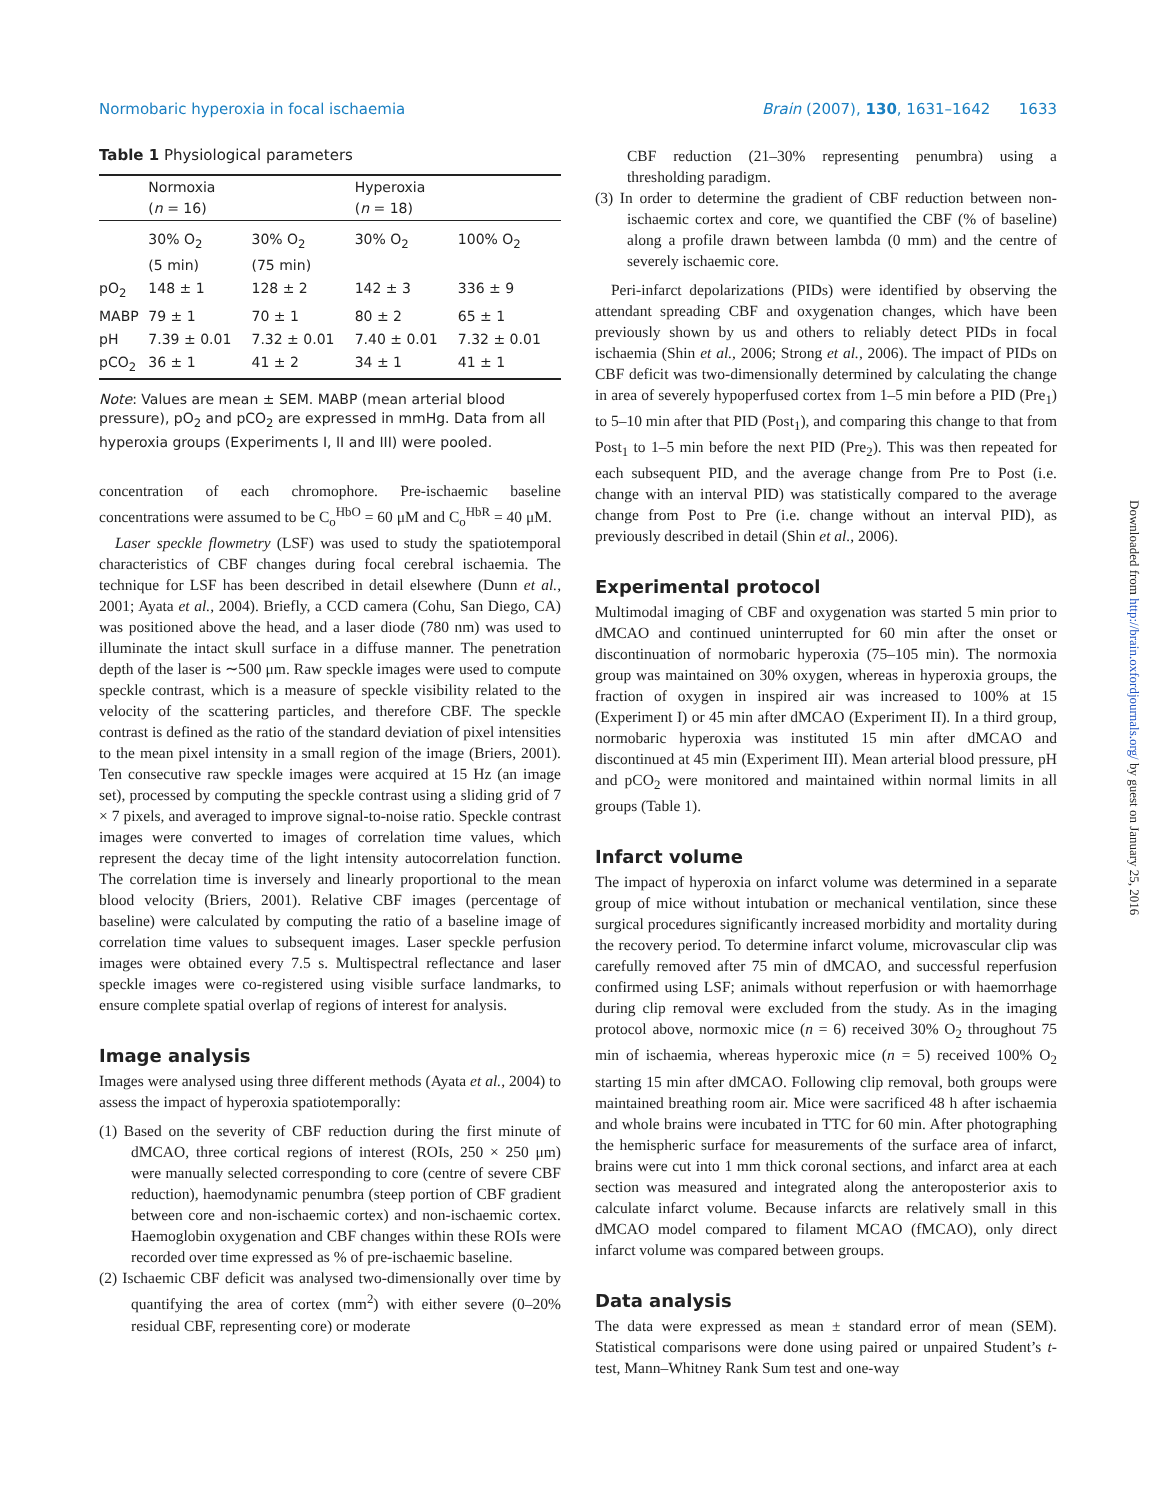Normobaric hyperoxia in focal ischaemia Brain (2007), 130, 1631–1642 1633
Table 1 Physiological parameters
| | Normoxia ( n = 16) | | Hyperoxia ( n = 18) | |
| | 30% O<sub>2</sub> (5 min) | 30% O<sub>2</sub> (75 min) | 30% O<sub>2</sub> | 100% O<sub>2</sub> |
| pO<sub>2</sub> | 148 ± 1 | 128 ± 2 | 142 ± 3 | 336 ± 9 |
| MABP | 79 ± 1 | 70 ± 1 | 80 ± 2 | 65 ± 1 |
| pH | 7.39 ± 0.01 | 7.32 ± 0.01 | 7.40 ± 0.01 | 7.32 ± 0.01 |
| pCO<sub>2</sub> | 36 ± 1 | 41 ± 2 | 34 ± 1 | 41 ± 1 |
Note: Values are mean ± SEM. MABP (mean arterial blood pressure), pO<sub>2</sub> and pCO<sub>2</sub> are expressed in mmHg. Data from all hyperoxia groups (Experiments I, II and III) were pooled.
concentration of each chromophore. Pre-ischaemic baseline concentrations were assumed to be C<sub>o</sub><sup>HbO</sup> = 60 μM and C<sub>o</sub><sup>HbR</sup> = 40 μM.
Laser speckle flowmetry (LSF) was used to study the spatiotemporal characteristics of CBF changes during focal cerebral ischaemia. The technique for LSF has been described in detail elsewhere (Dunn et al., 2001; Ayata et al., 2004). Briefly, a CCD camera (Cohu, San Diego, CA) was positioned above the head, and a laser diode (780 nm) was used to illuminate the intact skull surface in a diffuse manner. The penetration depth of the laser is ∼500 μm. Raw speckle images were used to compute speckle contrast, which is a measure of speckle visibility related to the velocity of the scattering particles, and therefore CBF. The speckle contrast is defined as the ratio of the standard deviation of pixel intensities to the mean pixel intensity in a small region of the image (Briers, 2001). Ten consecutive raw speckle images were acquired at 15 Hz (an image set), processed by computing the speckle contrast using a sliding grid of 7 × 7 pixels, and averaged to improve signal-to-noise ratio. Speckle contrast images were converted to images of correlation time values, which represent the decay time of the light intensity autocorrelation function. The correlation time is inversely and linearly proportional to the mean blood velocity (Briers, 2001). Relative CBF images (percentage of baseline) were calculated by computing the ratio of a baseline image of correlation time values to subsequent images. Laser speckle perfusion images were obtained every 7.5 s. Multispectral reflectance and laser speckle images were co-registered using visible surface landmarks, to ensure complete spatial overlap of regions of interest for analysis.
Image analysis
Images were analysed using three different methods (Ayata et al., 2004) to assess the impact of hyperoxia spatiotemporally:
(1) Based on the severity of CBF reduction during the first minute of dMCAO, three cortical regions of interest (ROIs, 250 × 250 μm) were manually selected corresponding to core (centre of severe CBF reduction), haemodynamic penumbra (steep portion of CBF gradient between core and non-ischaemic cortex) and non-ischaemic cortex. Haemoglobin oxygenation and CBF changes within these ROIs were recorded over time expressed as % of pre-ischaemic baseline.
(2) Ischaemic CBF deficit was analysed two-dimensionally over time by quantifying the area of cortex (mm<sup>2</sup>) with either severe (0–20% residual CBF, representing core) or moderate
CBF reduction (21–30% representing penumbra) using a thresholding paradigm.
(3) In order to determine the gradient of CBF reduction between non-ischaemic cortex and core, we quantified the CBF (% of baseline) along a profile drawn between lambda (0 mm) and the centre of severely ischaemic core.
Peri-infarct depolarizations (PIDs) were identified by observing the attendant spreading CBF and oxygenation changes, which have been previously shown by us and others to reliably detect PIDs in focal ischaemia (Shin et al., 2006; Strong et al., 2006). The impact of PIDs on CBF deficit was two-dimensionally determined by calculating the change in area of severely hypoperfused cortex from 1–5 min before a PID (Pre<sub>1</sub>) to 5–10 min after that PID (Post<sub>1</sub>), and comparing this change to that from Post<sub>1</sub> to 1–5 min before the next PID (Pre<sub>2</sub>). This was then repeated for each subsequent PID, and the average change from Pre to Post (i.e. change with an interval PID) was statistically compared to the average change from Post to Pre (i.e. change without an interval PID), as previously described in detail (Shin et al., 2006).
Experimental protocol
Multimodal imaging of CBF and oxygenation was started 5 min prior to dMCAO and continued uninterrupted for 60 min after the onset or discontinuation of normobaric hyperoxia (75–105 min). The normoxia group was maintained on 30% oxygen, whereas in hyperoxia groups, the fraction of oxygen in inspired air was increased to 100% at 15 (Experiment I) or 45 min after dMCAO (Experiment II). In a third group, normobaric hyperoxia was instituted 15 min after dMCAO and discontinued at 45 min (Experiment III). Mean arterial blood pressure, pH and pCO<sub>2</sub> were monitored and maintained within normal limits in all groups (Table 1).
Infarct volume
The impact of hyperoxia on infarct volume was determined in a separate group of mice without intubation or mechanical ventilation, since these surgical procedures significantly increased morbidity and mortality during the recovery period. To determine infarct volume, microvascular clip was carefully removed after 75 min of dMCAO, and successful reperfusion confirmed using LSF; animals without reperfusion or with haemorrhage during clip removal were excluded from the study. As in the imaging protocol above, normoxic mice (n = 6) received 30% O<sub>2</sub> throughout 75 min of ischaemia, whereas hyperoxic mice (n = 5) received 100% O<sub>2</sub> starting 15 min after dMCAO. Following clip removal, both groups were maintained breathing room air. Mice were sacrificed 48 h after ischaemia and whole brains were incubated in TTC for 60 min. After photographing the hemispheric surface for measurements of the surface area of infarct, brains were cut into 1 mm thick coronal sections, and infarct area at each section was measured and integrated along the anteroposterior axis to calculate infarct volume. Because infarcts are relatively small in this dMCAO model compared to filament MCAO (fMCAO), only direct infarct volume was compared between groups.
Data analysis
The data were expressed as mean ± standard error of mean (SEM). Statistical comparisons were done using paired or unpaired Student’s t-test, Mann–Whitney Rank Sum test and one-way
Downloaded from http://brain.oxfordjournals.org/ by guest on January 25, 2016